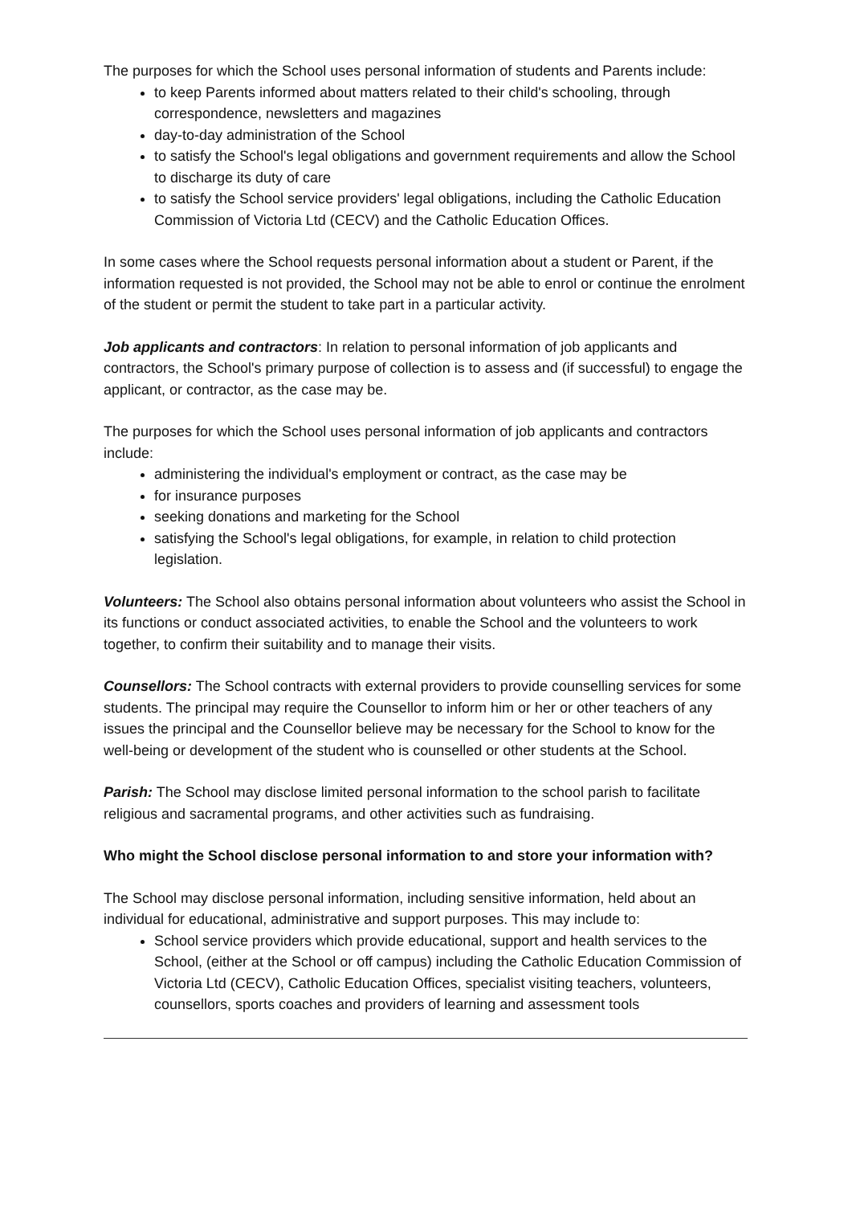The purposes for which the School uses personal information of students and Parents include:
to keep Parents informed about matters related to their child's schooling, through correspondence, newsletters and magazines
day-to-day administration of the School
to satisfy the School's legal obligations and government requirements and allow the School to discharge its duty of care
to satisfy the School service providers' legal obligations, including the Catholic Education Commission of Victoria Ltd (CECV) and the Catholic Education Offices.
In some cases where the School requests personal information about a student or Parent, if the information requested is not provided, the School may not be able to enrol or continue the enrolment of the student or permit the student to take part in a particular activity.
Job applicants and contractors: In relation to personal information of job applicants and contractors, the School's primary purpose of collection is to assess and (if successful) to engage the applicant, or contractor, as the case may be.
The purposes for which the School uses personal information of job applicants and contractors include:
administering the individual's employment or contract, as the case may be
for insurance purposes
seeking donations and marketing for the School
satisfying the School's legal obligations, for example, in relation to child protection legislation.
Volunteers: The School also obtains personal information about volunteers who assist the School in its functions or conduct associated activities, to enable the School and the volunteers to work together, to confirm their suitability and to manage their visits.
Counsellors: The School contracts with external providers to provide counselling services for some students. The principal may require the Counsellor to inform him or her or other teachers of any issues the principal and the Counsellor believe may be necessary for the School to know for the well-being or development of the student who is counselled or other students at the School.
Parish: The School may disclose limited personal information to the school parish to facilitate religious and sacramental programs, and other activities such as fundraising.
Who might the School disclose personal information to and store your information with?
The School may disclose personal information, including sensitive information, held about an individual for educational, administrative and support purposes. This may include to:
School service providers which provide educational, support and health services to the School, (either at the School or off campus) including the Catholic Education Commission of Victoria Ltd (CECV), Catholic Education Offices, specialist visiting teachers, volunteers, counsellors, sports coaches and providers of learning and assessment tools